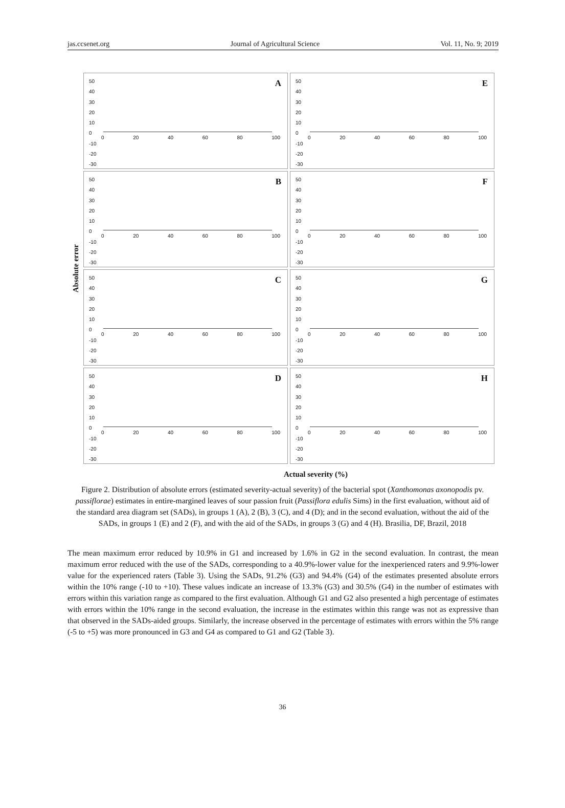jas.ccsenet.org Journal of Agricultural Science Vol. 11, No. 9; 2019
Absolute error
A
50
40
30
20
10
0
-10
-20
-30
0 20 40 60 80 100
E
50
40
30
20
10
0
-10
-20
-30
0 20 40 60 80 100
B
50
40
30
20
10
0
-10
-20
-30
0 20 40 60 80 100
F
50
40
30
20
10
0
-10
-20
-30
0 20 40 60 80 100
C
50
40
30
20
10
0
-10
-20
-30
0 20 40 60 80 100
G
50
40
30
20
10
0
-10
-20
-30
0 20 40 60 80 100
D
50
40
30
20
10
0
-10
-20
-30
0 20 40 60 80 100
H
50
40
30
20
10
0
-10
-20
-30
0 20 40 60 80 100
Actual severity (%)
Figure 2. Distribution of absolute errors (estimated severity-actual severity) of the bacterial spot (Xanthomonas axonopodis pv. passiflorae) estimates in entire-margined leaves of sour passion fruit (Passiflora edulis Sims) in the first evaluation, without aid of the standard area diagram set (SADs), in groups 1 (A), 2 (B), 3 (C), and 4 (D); and in the second evaluation, without the aid of the SADs, in groups 1 (E) and 2 (F), and with the aid of the SADs, in groups 3 (G) and 4 (H). Brasilia, DF, Brazil, 2018
The mean maximum error reduced by 10.9% in G1 and increased by 1.6% in G2 in the second evaluation. In contrast, the mean maximum error reduced with the use of the SADs, corresponding to a 40.9%-lower value for the inexperienced raters and 9.9%-lower value for the experienced raters (Table 3). Using the SADs, 91.2% (G3) and 94.4% (G4) of the estimates presented absolute errors within the 10% range (-10 to +10). These values indicate an increase of 13.3% (G3) and 30.5% (G4) in the number of estimates with errors within this variation range as compared to the first evaluation. Although G1 and G2 also presented a high percentage of estimates with errors within the 10% range in the second evaluation, the increase in the estimates within this range was not as expressive than that observed in the SADs-aided groups. Similarly, the increase observed in the percentage of estimates with errors within the 5% range (-5 to +5) was more pronounced in G3 and G4 as compared to G1 and G2 (Table 3).
36